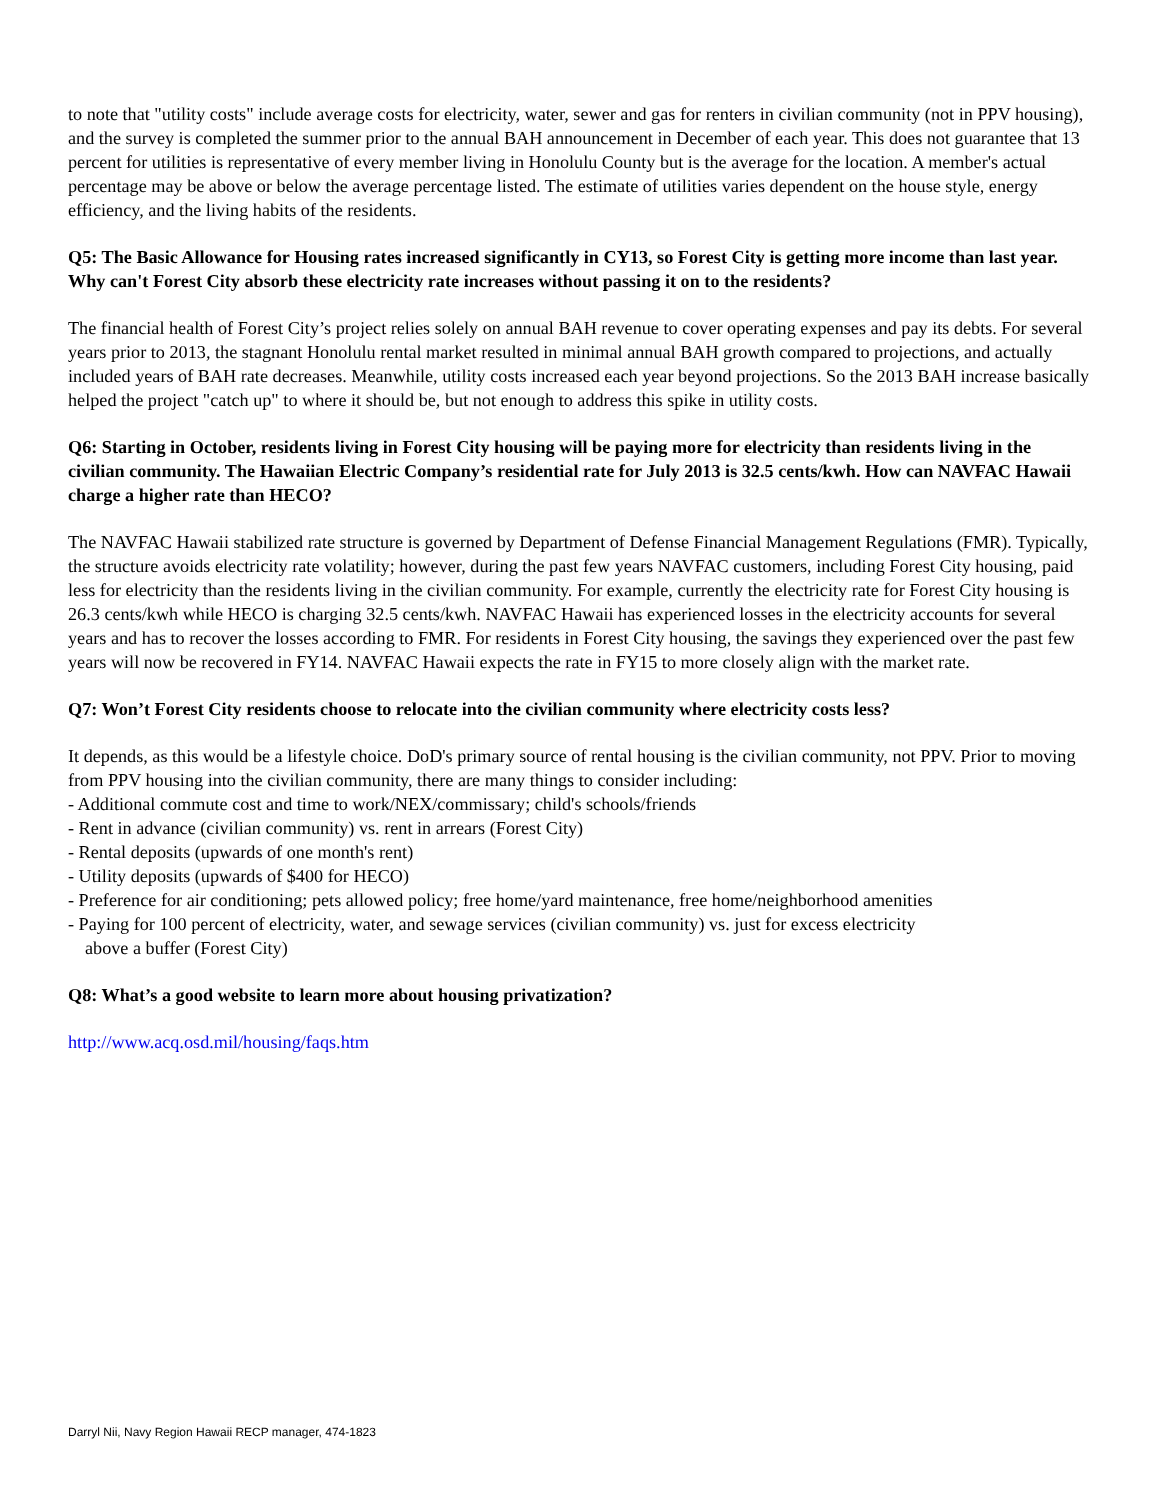to note that "utility costs" include average costs for electricity, water, sewer and gas for renters in civilian community (not in PPV housing), and the survey is completed the summer prior to the annual BAH announcement in December of each year. This does not guarantee that 13 percent for utilities is representative of every member living in Honolulu County but is the average for the location. A member's actual percentage may be above or below the average percentage listed. The estimate of utilities varies dependent on the house style, energy efficiency, and the living habits of the residents.
Q5: The Basic Allowance for Housing rates increased significantly in CY13, so Forest City is getting more income than last year. Why can't Forest City absorb these electricity rate increases without passing it on to the residents?
The financial health of Forest City’s project relies solely on annual BAH revenue to cover operating expenses and pay its debts. For several years prior to 2013, the stagnant Honolulu rental market resulted in minimal annual BAH growth compared to projections, and actually included years of BAH rate decreases. Meanwhile, utility costs increased each year beyond projections. So the 2013 BAH increase basically helped the project "catch up" to where it should be, but not enough to address this spike in utility costs.
Q6: Starting in October, residents living in Forest City housing will be paying more for electricity than residents living in the civilian community. The Hawaiian Electric Company’s residential rate for July 2013 is 32.5 cents/kwh. How can NAVFAC Hawaii charge a higher rate than HECO?
The NAVFAC Hawaii stabilized rate structure is governed by Department of Defense Financial Management Regulations (FMR). Typically, the structure avoids electricity rate volatility; however, during the past few years NAVFAC customers, including Forest City housing, paid less for electricity than the residents living in the civilian community. For example, currently the electricity rate for Forest City housing is 26.3 cents/kwh while HECO is charging 32.5 cents/kwh. NAVFAC Hawaii has experienced losses in the electricity accounts for several years and has to recover the losses according to FMR. For residents in Forest City housing, the savings they experienced over the past few years will now be recovered in FY14. NAVFAC Hawaii expects the rate in FY15 to more closely align with the market rate.
Q7: Won’t Forest City residents choose to relocate into the civilian community where electricity costs less?
It depends, as this would be a lifestyle choice. DoD's primary source of rental housing is the civilian community, not PPV. Prior to moving from PPV housing into the civilian community, there are many things to consider including:
- Additional commute cost and time to work/NEX/commissary; child's schools/friends
- Rent in advance (civilian community) vs. rent in arrears (Forest City)
- Rental deposits (upwards of one month's rent)
- Utility deposits (upwards of $400 for HECO)
- Preference for air conditioning; pets allowed policy; free home/yard maintenance, free home/neighborhood amenities
- Paying for 100 percent of electricity, water, and sewage services (civilian community) vs. just for excess electricity
above a buffer (Forest City)
Q8: What’s a good website to learn more about housing privatization?
http://www.acq.osd.mil/housing/faqs.htm
Darryl Nii, Navy Region Hawaii RECP manager, 474-1823